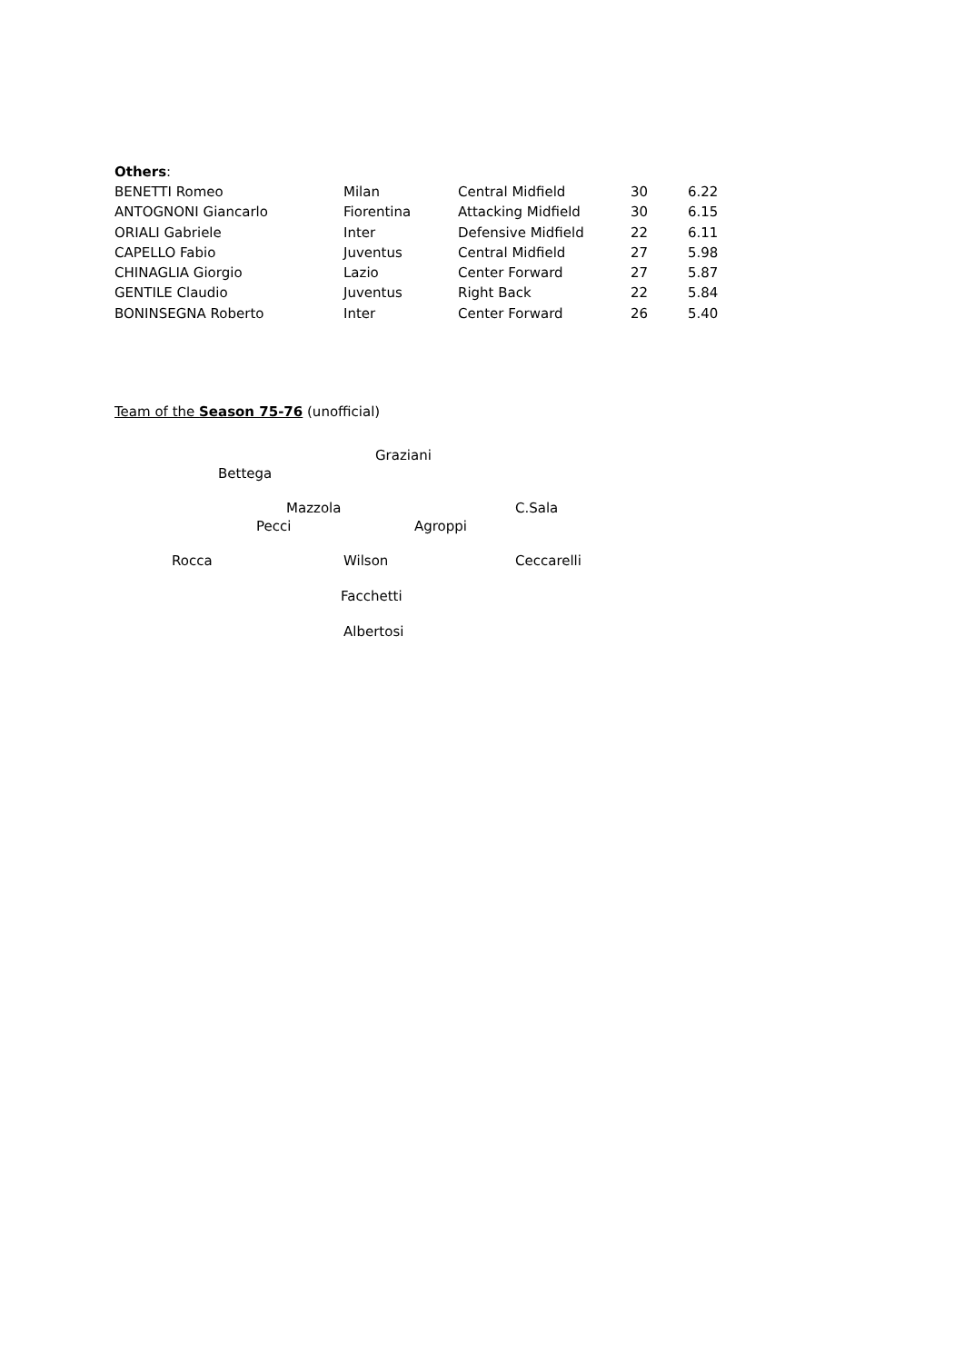Others:
| BENETTI Romeo | Milan | Central Midfield | 30 | 6.22 |
| ANTOGNONI Giancarlo | Fiorentina | Attacking Midfield | 30 | 6.15 |
| ORIALI Gabriele | Inter | Defensive Midfield | 22 | 6.11 |
| CAPELLO Fabio | Juventus | Central Midfield | 27 | 5.98 |
| CHINAGLIA Giorgio | Lazio | Center Forward | 27 | 5.87 |
| GENTILE Claudio | Juventus | Right Back | 22 | 5.84 |
| BONINSEGNA Roberto | Inter | Center Forward | 26 | 5.40 |
Team of the Season 75-76 (unofficial)
Graziani
Bettega Mazzola C.Sala
Pecci Agroppi
Rocca Wilson Ceccarelli
Facchetti Albertosi